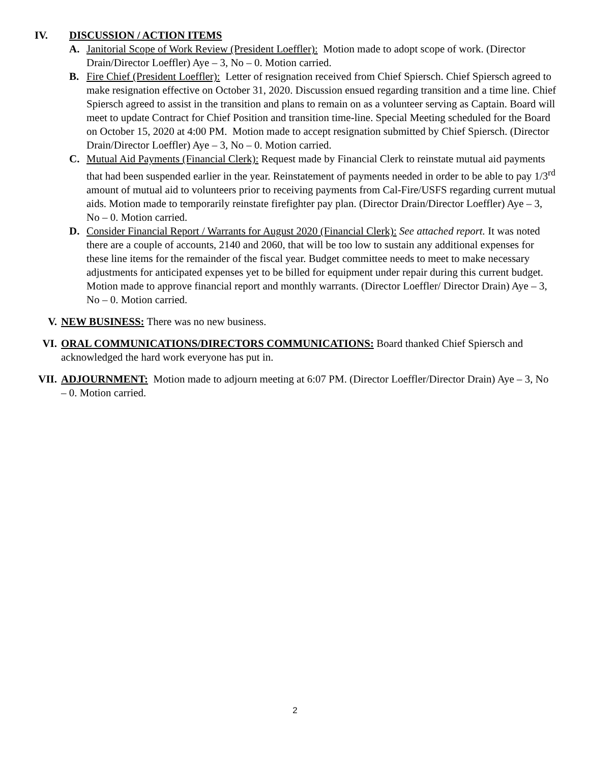IV. DISCUSSION / ACTION ITEMS
A. Janitorial Scope of Work Review (President Loeffler): Motion made to adopt scope of work. (Director Drain/Director Loeffler) Aye – 3, No – 0. Motion carried.
B. Fire Chief (President Loeffler): Letter of resignation received from Chief Spiersch. Chief Spiersch agreed to make resignation effective on October 31, 2020. Discussion ensued regarding transition and a time line. Chief Spiersch agreed to assist in the transition and plans to remain on as a volunteer serving as Captain. Board will meet to update Contract for Chief Position and transition time-line. Special Meeting scheduled for the Board on October 15, 2020 at 4:00 PM. Motion made to accept resignation submitted by Chief Spiersch. (Director Drain/Director Loeffler) Aye – 3, No – 0. Motion carried.
C. Mutual Aid Payments (Financial Clerk): Request made by Financial Clerk to reinstate mutual aid payments that had been suspended earlier in the year. Reinstatement of payments needed in order to be able to pay 1/3<sup>rd</sup> amount of mutual aid to volunteers prior to receiving payments from Cal-Fire/USFS regarding current mutual aids. Motion made to temporarily reinstate firefighter pay plan. (Director Drain/Director Loeffler) Aye – 3, No – 0. Motion carried.
D. Consider Financial Report / Warrants for August 2020 (Financial Clerk): See attached report. It was noted there are a couple of accounts, 2140 and 2060, that will be too low to sustain any additional expenses for these line items for the remainder of the fiscal year. Budget committee needs to meet to make necessary adjustments for anticipated expenses yet to be billed for equipment under repair during this current budget. Motion made to approve financial report and monthly warrants. (Director Loeffler/ Director Drain) Aye – 3, No – 0. Motion carried.
V. NEW BUSINESS: There was no new business.
VI. ORAL COMMUNICATIONS/DIRECTORS COMMUNICATIONS: Board thanked Chief Spiersch and acknowledged the hard work everyone has put in.
VII. ADJOURNMENT: Motion made to adjourn meeting at 6:07 PM. (Director Loeffler/Director Drain) Aye – 3, No – 0. Motion carried.
2